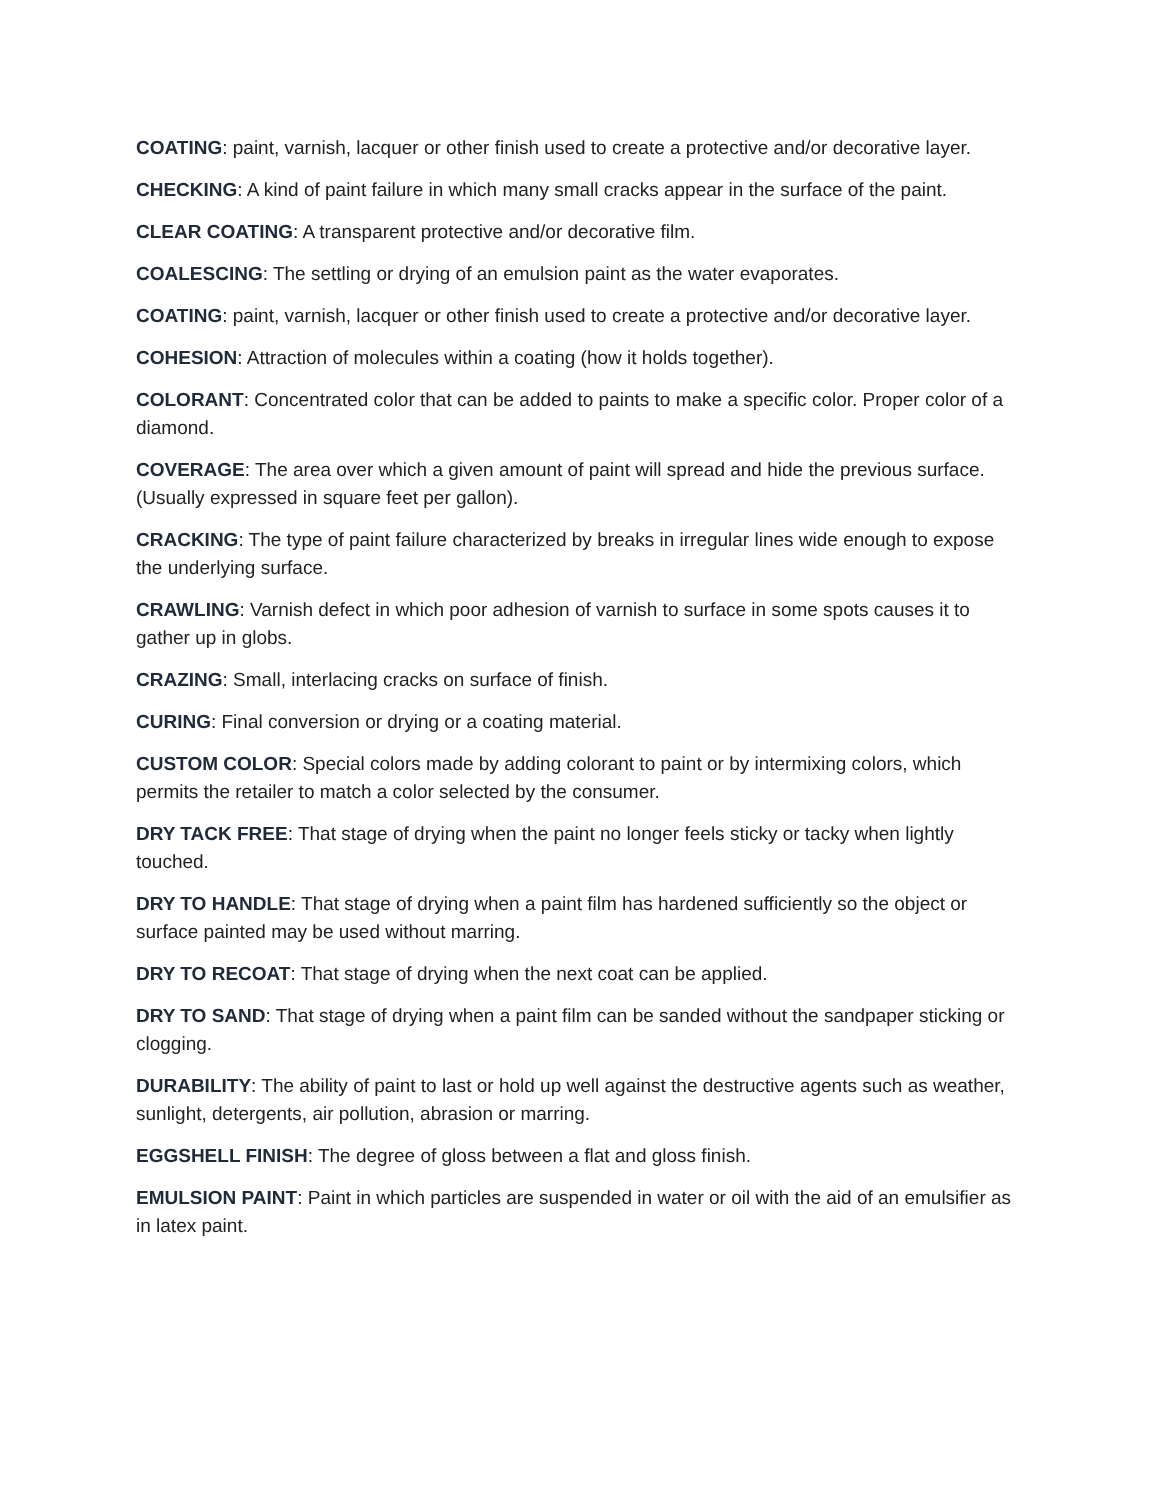COATING: paint, varnish, lacquer or other finish used to create a protective and/or decorative layer.
CHECKING: A kind of paint failure in which many small cracks appear in the surface of the paint.
CLEAR COATING: A transparent protective and/or decorative film.
COALESCING: The settling or drying of an emulsion paint as the water evaporates.
COATING: paint, varnish, lacquer or other finish used to create a protective and/or decorative layer.
COHESION: Attraction of molecules within a coating (how it holds together).
COLORANT: Concentrated color that can be added to paints to make a specific color. Proper color of a diamond.
COVERAGE: The area over which a given amount of paint will spread and hide the previous surface. (Usually expressed in square feet per gallon).
CRACKING: The type of paint failure characterized by breaks in irregular lines wide enough to expose the underlying surface.
CRAWLING: Varnish defect in which poor adhesion of varnish to surface in some spots causes it to gather up in globs.
CRAZING: Small, interlacing cracks on surface of finish.
CURING: Final conversion or drying or a coating material.
CUSTOM COLOR: Special colors made by adding colorant to paint or by intermixing colors, which permits the retailer to match a color selected by the consumer.
DRY TACK FREE: That stage of drying when the paint no longer feels sticky or tacky when lightly touched.
DRY TO HANDLE: That stage of drying when a paint film has hardened sufficiently so the object or surface painted may be used without marring.
DRY TO RECOAT: That stage of drying when the next coat can be applied.
DRY TO SAND: That stage of drying when a paint film can be sanded without the sandpaper sticking or clogging.
DURABILITY: The ability of paint to last or hold up well against the destructive agents such as weather, sunlight, detergents, air pollution, abrasion or marring.
EGGSHELL FINISH: The degree of gloss between a flat and gloss finish.
EMULSION PAINT: Paint in which particles are suspended in water or oil with the aid of an emulsifier as in latex paint.